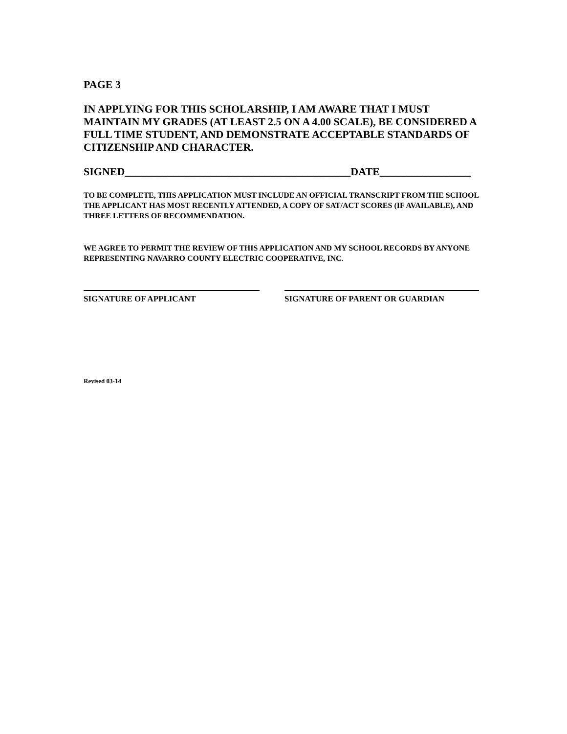PAGE 3
IN APPLYING FOR THIS SCHOLARSHIP, I AM AWARE THAT I MUST MAINTAIN MY GRADES (AT LEAST 2.5 ON A 4.00 SCALE), BE CONSIDERED A FULL TIME STUDENT, AND DEMONSTRATE ACCEPTABLE STANDARDS OF CITIZENSHIP AND CHARACTER.
SIGNED__________________________________________DATE_________________
TO BE COMPLETE, THIS APPLICATION MUST INCLUDE AN OFFICIAL TRANSCRIPT FROM THE SCHOOL THE APPLICANT HAS MOST RECENTLY ATTENDED, A COPY OF SAT/ACT SCORES (IF AVAILABLE), AND THREE LETTERS OF RECOMMENDATION.
WE AGREE TO PERMIT THE REVIEW OF THIS APPLICATION AND MY SCHOOL RECORDS BY ANYONE REPRESENTING NAVARRO COUNTY ELECTRIC COOPERATIVE, INC.
SIGNATURE OF APPLICANT SIGNATURE OF PARENT OR GUARDIAN
Revised 03-14